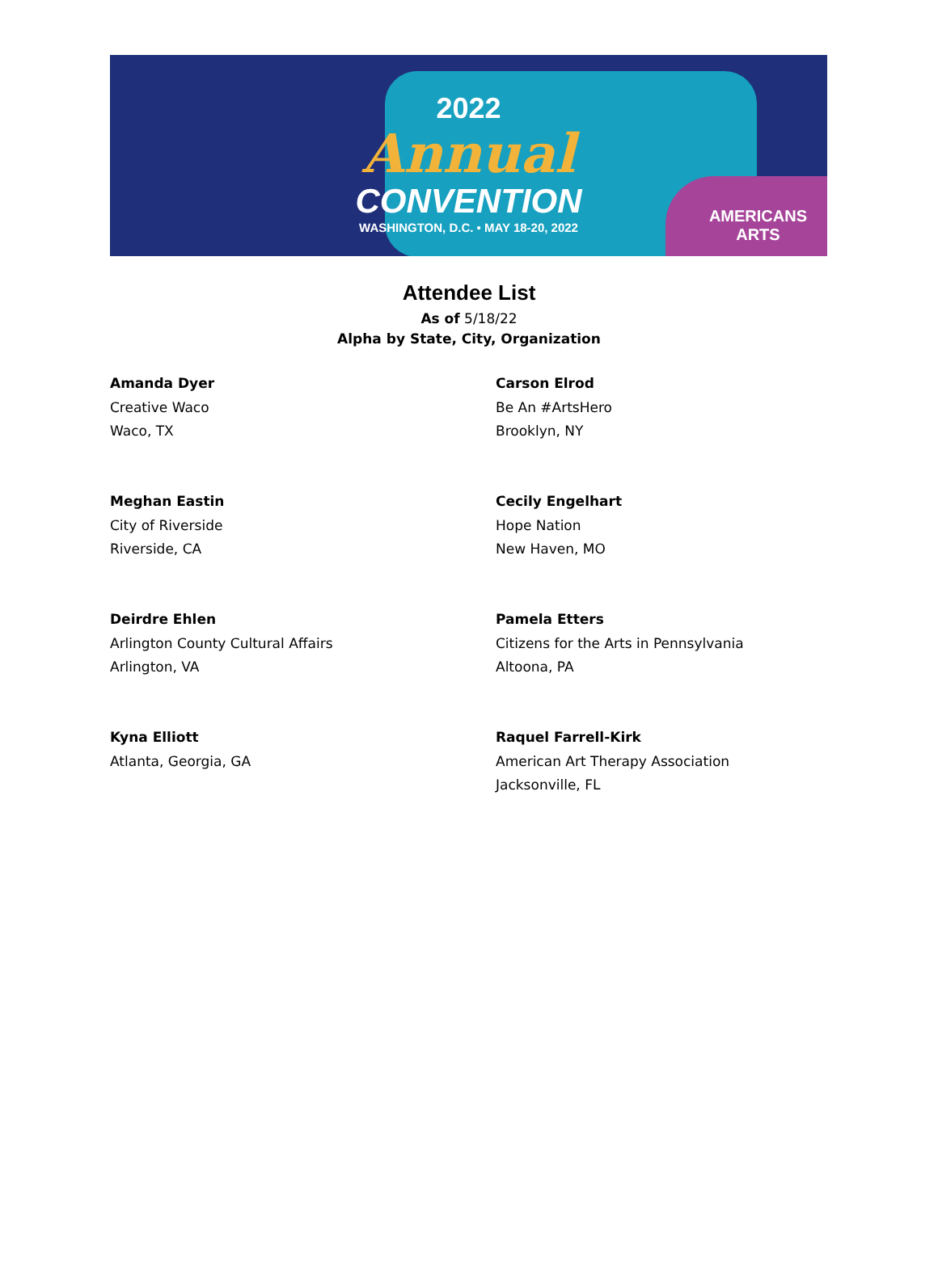2022
Annual
CONVENTION
WASHINGTON, D.C. • MAY 18-20, 2022
AMERICANS
ARTS
Attendee List
As of 5/18/22
Alpha by State, City, Organization
Amanda Dyer
Creative Waco
Waco, TX
Carson Elrod
Be An #ArtsHero
Brooklyn, NY
Meghan Eastin
City of Riverside
Riverside, CA
Cecily Engelhart
Hope Nation
New Haven, MO
Deirdre Ehlen
Arlington County Cultural Affairs
Arlington, VA
Pamela Etters
Citizens for the Arts in Pennsylvania
Altoona, PA
Kyna Elliott
Atlanta, Georgia, GA
Raquel Farrell-Kirk
American Art Therapy Association
Jacksonville, FL